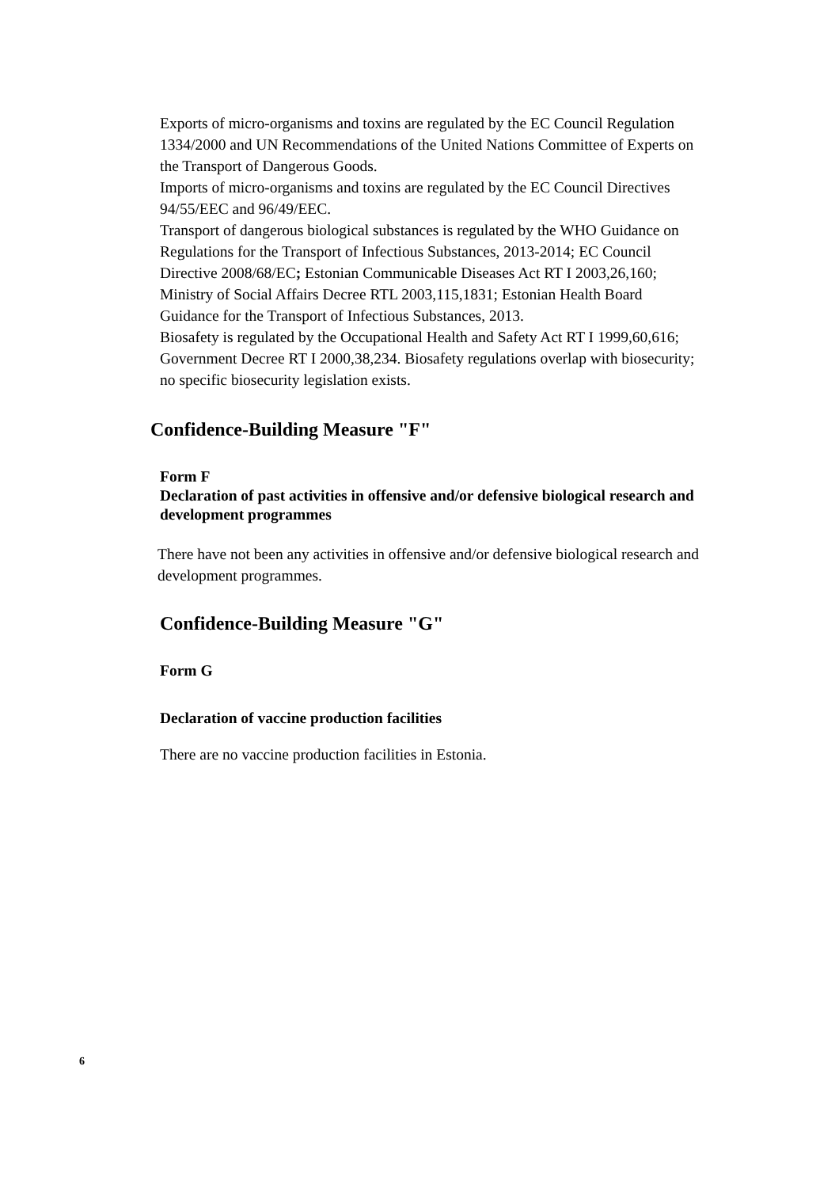Exports of micro-organisms and toxins are regulated by the EC Council Regulation 1334/2000 and UN Recommendations of the United Nations Committee of Experts on the Transport of Dangerous Goods.
Imports of micro-organisms and toxins are regulated by the EC Council Directives 94/55/EEC and 96/49/EEC.
Transport of dangerous biological substances is regulated by the WHO Guidance on Regulations for the Transport of Infectious Substances, 2013-2014; EC Council Directive 2008/68/EC; Estonian Communicable Diseases Act RT I 2003,26,160; Ministry of Social Affairs Decree RTL 2003,115,1831; Estonian Health Board Guidance for the Transport of Infectious Substances, 2013.
Biosafety is regulated by the Occupational Health and Safety Act RT I 1999,60,616; Government Decree RT I 2000,38,234. Biosafety regulations overlap with biosecurity; no specific biosecurity legislation exists.
Confidence-Building Measure "F"
Form F
Declaration of past activities in offensive and/or defensive biological research and development programmes
There have not been any activities in offensive and/or defensive biological research and development programmes.
Confidence-Building Measure "G"
Form G
Declaration of vaccine production facilities
There are no vaccine production facilities in Estonia.
6